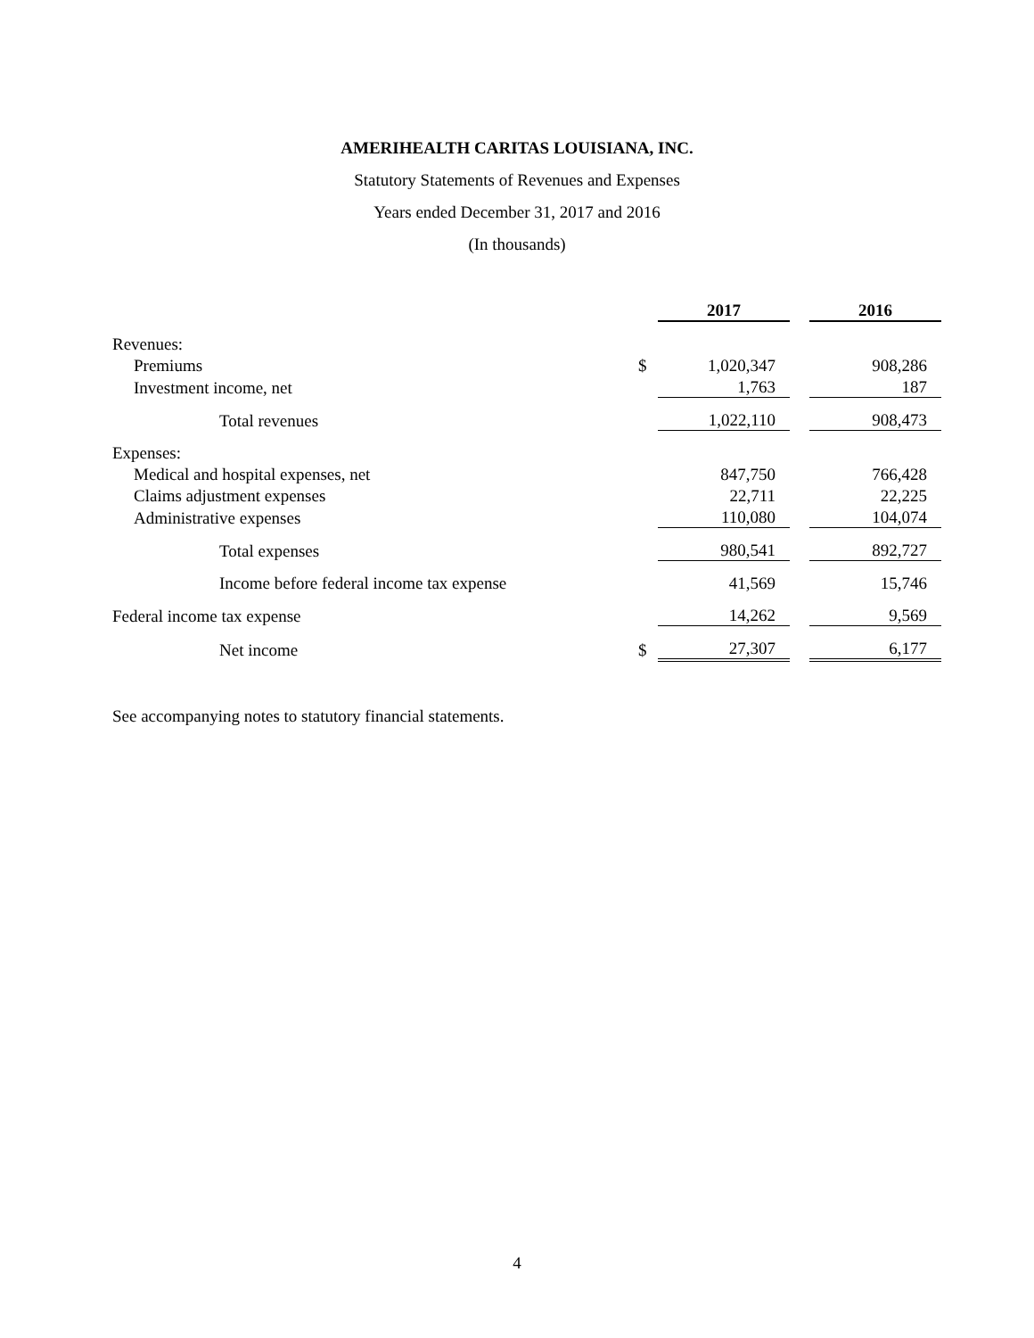AMERIHEALTH CARITAS LOUISIANA, INC.
Statutory Statements of Revenues and Expenses
Years ended December 31, 2017 and 2016
(In thousands)
| | | 2017 | | 2016 |
| --- | --- | --- | --- | --- |
| Revenues: | | | | |
| Premiums | $ | 1,020,347 | | 908,286 |
| Investment income, net | | 1,763 | | 187 |
| Total revenues | | 1,022,110 | | 908,473 |
| Expenses: | | | | |
| Medical and hospital expenses, net | | 847,750 | | 766,428 |
| Claims adjustment expenses | | 22,711 | | 22,225 |
| Administrative expenses | | 110,080 | | 104,074 |
| Total expenses | | 980,541 | | 892,727 |
| Income before federal income tax expense | | 41,569 | | 15,746 |
| Federal income tax expense | | 14,262 | | 9,569 |
| Net income | $ | 27,307 | | 6,177 |
See accompanying notes to statutory financial statements.
4